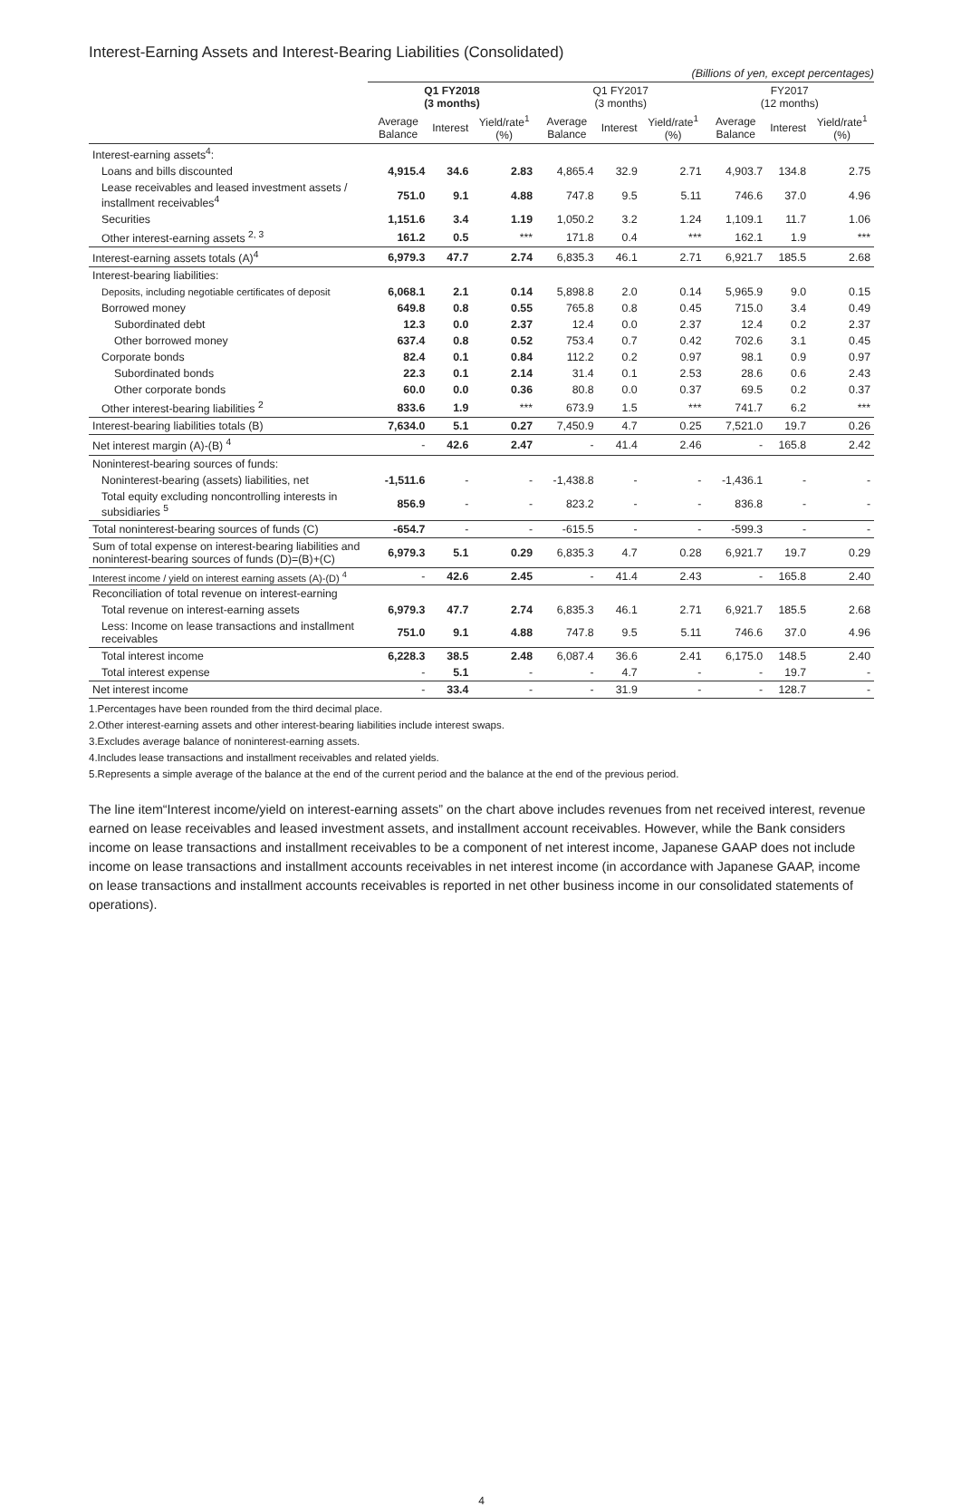Interest-Earning Assets and Interest-Bearing Liabilities (Consolidated)
(Billions of yen, except percentages)
| | Q1 FY2018 (3 months) | | | Q1 FY2017 (3 months) | | | FY2017 (12 months) | | |
| --- | --- | --- | --- | --- | --- | --- | --- | --- | --- |
| | Average Balance | Interest | Yield/rate<sup>1</sup> (%) | Average Balance | Interest | Yield/rate<sup>1</sup> (%) | Average Balance | Interest | Yield/rate<sup>1</sup> (%) |
| Interest-earning assets<sup>4</sup>: | | | | | | | | | |
| Loans and bills discounted | 4,915.4 | 34.6 | 2.83 | 4,865.4 | 32.9 | 2.71 | 4,903.7 | 134.8 | 2.75 |
| Lease receivables and leased investment assets / installment receivables<sup>4</sup> | 751.0 | 9.1 | 4.88 | 747.8 | 9.5 | 5.11 | 746.6 | 37.0 | 4.96 |
| Securities | 1,151.6 | 3.4 | 1.19 | 1,050.2 | 3.2 | 1.24 | 1,109.1 | 11.7 | 1.06 |
| Other interest-earning assets <sup>2, 3</sup> | 161.2 | 0.5 | *** | 171.8 | 0.4 | *** | 162.1 | 1.9 | *** |
| Interest-earning assets totals (A)<sup>4</sup> | 6,979.3 | 47.7 | 2.74 | 6,835.3 | 46.1 | 2.71 | 6,921.7 | 185.5 | 2.68 |
| Interest-bearing liabilities: | | | | | | | | | |
| Deposits, including negotiable certificates of deposit | 6,068.1 | 2.1 | 0.14 | 5,898.8 | 2.0 | 0.14 | 5,965.9 | 9.0 | 0.15 |
| Borrowed money | 649.8 | 0.8 | 0.55 | 765.8 | 0.8 | 0.45 | 715.0 | 3.4 | 0.49 |
| Subordinated debt | 12.3 | 0.0 | 2.37 | 12.4 | 0.0 | 2.37 | 12.4 | 0.2 | 2.37 |
| Other borrowed money | 637.4 | 0.8 | 0.52 | 753.4 | 0.7 | 0.42 | 702.6 | 3.1 | 0.45 |
| Corporate bonds | 82.4 | 0.1 | 0.84 | 112.2 | 0.2 | 0.97 | 98.1 | 0.9 | 0.97 |
| Subordinated bonds | 22.3 | 0.1 | 2.14 | 31.4 | 0.1 | 2.53 | 28.6 | 0.6 | 2.43 |
| Other corporate bonds | 60.0 | 0.0 | 0.36 | 80.8 | 0.0 | 0.37 | 69.5 | 0.2 | 0.37 |
| Other interest-bearing liabilities <sup>2</sup> | 833.6 | 1.9 | *** | 673.9 | 1.5 | *** | 741.7 | 6.2 | *** |
| Interest-bearing liabilities totals (B) | 7,634.0 | 5.1 | 0.27 | 7,450.9 | 4.7 | 0.25 | 7,521.0 | 19.7 | 0.26 |
| Net interest margin (A)-(B) <sup>4</sup> | - | 42.6 | 2.47 | - | 41.4 | 2.46 | - | 165.8 | 2.42 |
| Noninterest-bearing sources of funds: | | | | | | | | | |
| Noninterest-bearing (assets) liabilities, net | -1,511.6 | - | - | -1,438.8 | - | - | -1,436.1 | - | - |
| Total equity excluding noncontrolling interests in subsidiaries <sup>5</sup> | 856.9 | - | - | 823.2 | - | - | 836.8 | - | - |
| Total noninterest-bearing sources of funds (C) | -654.7 | - | - | -615.5 | - | - | -599.3 | - | - |
| Sum of total expense on interest-bearing liabilities and noninterest-bearing sources of funds (D)=(B)+(C) | 6,979.3 | 5.1 | 0.29 | 6,835.3 | 4.7 | 0.28 | 6,921.7 | 19.7 | 0.29 |
| Interest income / yield on interest earning assets (A)-(D) <sup>4</sup> | - | 42.6 | 2.45 | - | 41.4 | 2.43 | - | 165.8 | 2.40 |
| Reconciliation of total revenue on interest-earning | | | | | | | | | |
| Total revenue on interest-earning assets | 6,979.3 | 47.7 | 2.74 | 6,835.3 | 46.1 | 2.71 | 6,921.7 | 185.5 | 2.68 |
| Less: Income on lease transactions and installment receivables | 751.0 | 9.1 | 4.88 | 747.8 | 9.5 | 5.11 | 746.6 | 37.0 | 4.96 |
| Total interest income | 6,228.3 | 38.5 | 2.48 | 6,087.4 | 36.6 | 2.41 | 6,175.0 | 148.5 | 2.40 |
| Total interest expense | - | 5.1 | - | - | 4.7 | - | - | 19.7 | - |
| Net interest income | - | 33.4 | - | - | 31.9 | - | - | 128.7 | - |
1.Percentages have been rounded from the third decimal place.
2.Other interest-earning assets and other interest-bearing liabilities include interest swaps.
3.Excludes average balance of noninterest-earning assets.
4.Includes lease transactions and installment receivables and related yields.
5.Represents a simple average of the balance at the end of the current period and the balance at the end of the previous period.
The line item“Interest income/yield on interest-earning assets” on the chart above includes revenues from net received interest, revenue earned on lease receivables and leased investment assets, and installment account receivables. However, while the Bank considers income on lease transactions and installment receivables to be a component of net interest income, Japanese GAAP does not include income on lease transactions and installment accounts receivables in net interest income (in accordance with Japanese GAAP, income on lease transactions and installment accounts receivables is reported in net other business income in our consolidated statements of operations).
4